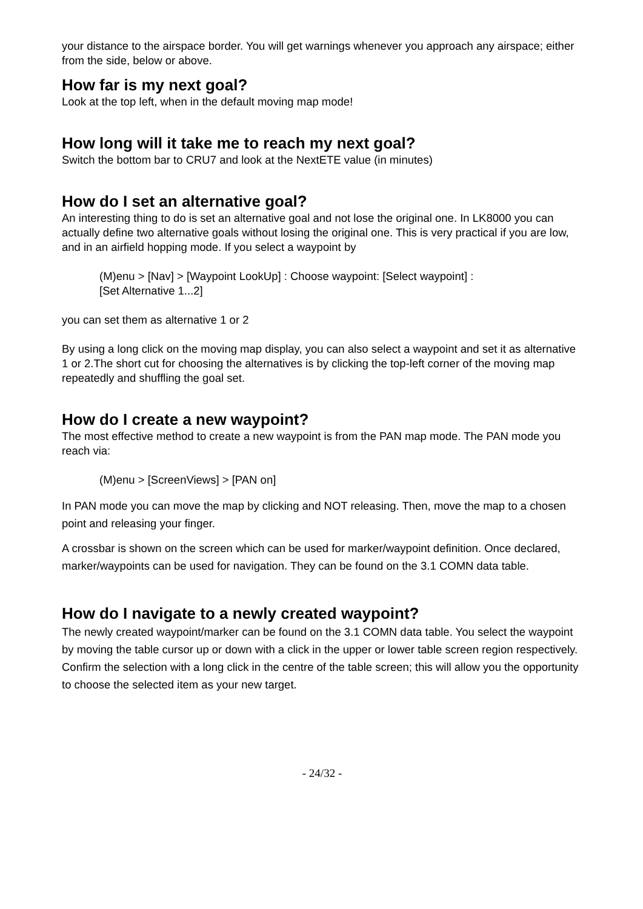your distance to the airspace border. You will get warnings whenever you approach any airspace; either from the side, below or above.
How far is my next goal?
Look at the top left, when in the default moving map mode!
How long will it take me to reach my next goal?
Switch the bottom bar to CRU7 and look at the NextETE value (in minutes)
How do I set an alternative goal?
An interesting thing to do is set an alternative goal and not lose the original one. In LK8000 you can actually define two alternative goals without losing the original one. This is very practical if you are low, and in an airfield hopping mode. If you select a waypoint by
(M)enu > [Nav] > [Waypoint LookUp] : Choose waypoint: [Select waypoint] :
[Set Alternative 1...2]
you can set them as alternative 1 or 2
By using a long click on the moving map display, you can also select a waypoint and set it as alternative 1 or 2.The short cut for choosing the alternatives is by clicking the top-left corner of the moving map repeatedly and shuffling the goal set.
How do I create a new waypoint?
The most effective method to create a new waypoint is from the PAN map mode. The PAN mode you reach via:
(M)enu > [ScreenViews] > [PAN on]
In PAN mode you can move the map by clicking and NOT releasing. Then, move the map to a chosen point and releasing your finger.
A crossbar is shown on the screen which can be used for marker/waypoint definition. Once declared, marker/waypoints can be used for navigation. They can be found on the 3.1 COMN data table.
How do I navigate to a newly created waypoint?
The newly created waypoint/marker can be found on the 3.1 COMN data table. You select the waypoint by moving the table cursor up or down with a click in the upper or lower table screen region respectively. Confirm the selection with a long click in the centre of the table screen; this will allow you the opportunity to choose the selected item as your new target.
- 24/32 -